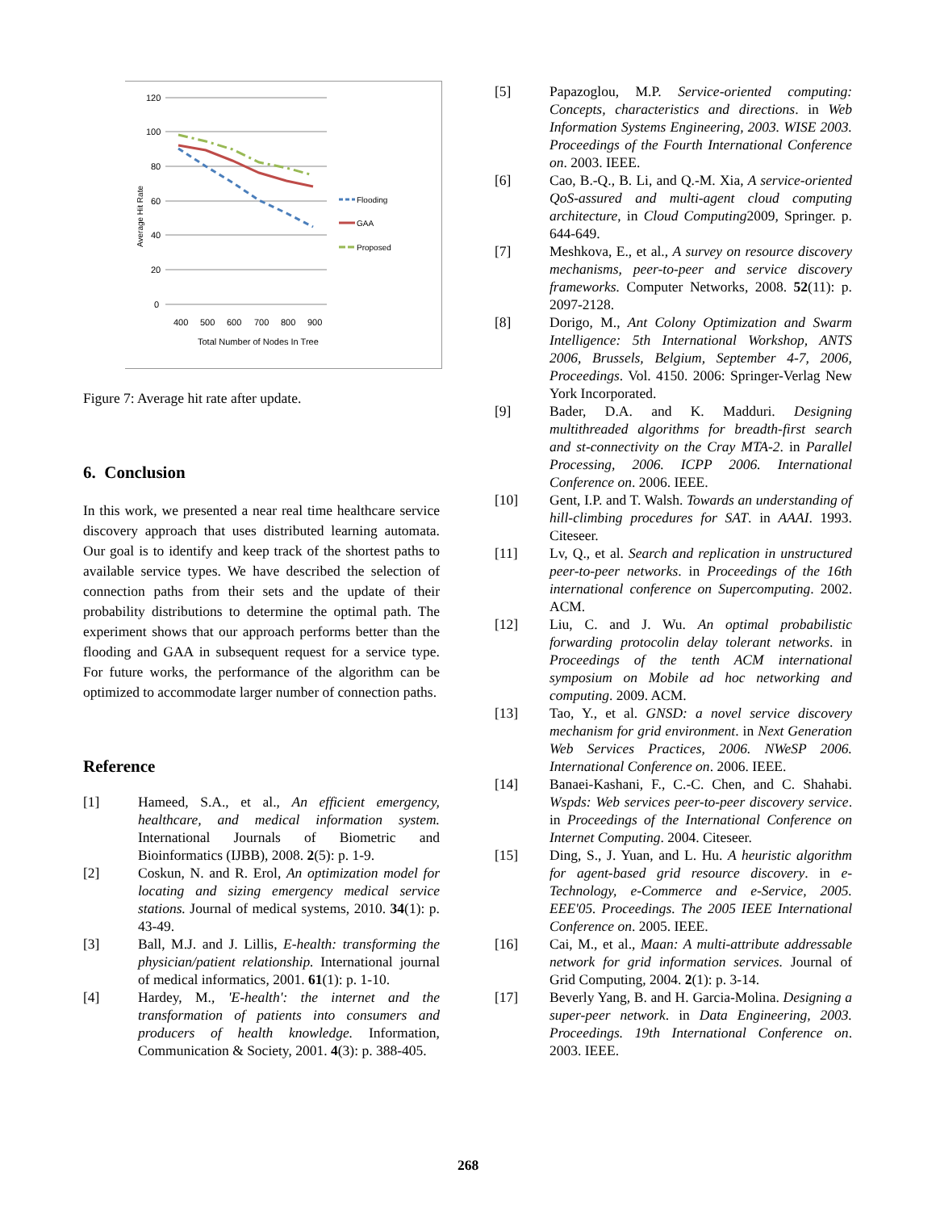120
100
80
60
40
20
0
Average Hit Rate
400
500
600
700
800
900
Total Number of Nodes In Tree
Flooding
GAA
Proposed
Figure 7: Average hit rate after update.
6. Conclusion
In this work, we presented a near real time healthcare service discovery approach that uses distributed learning automata. Our goal is to identify and keep track of the shortest paths to available service types. We have described the selection of connection paths from their sets and the update of their probability distributions to determine the optimal path. The experiment shows that our approach performs better than the flooding and GAA in subsequent request for a service type. For future works, the performance of the algorithm can be optimized to accommodate larger number of connection paths.
Reference
[1] Hameed, S.A., et al., An efficient emergency, healthcare, and medical information system. International Journals of Biometric and Bioinformatics (IJBB), 2008. 2(5): p. 1-9.
[2] Coskun, N. and R. Erol, An optimization model for locating and sizing emergency medical service stations. Journal of medical systems, 2010. 34(1): p. 43-49.
[3] Ball, M.J. and J. Lillis, E-health: transforming the physician/patient relationship. International journal of medical informatics, 2001. 61(1): p. 1-10.
[4] Hardey, M., 'E-health': the internet and the transformation of patients into consumers and producers of health knowledge. Information, Communication & Society, 2001. 4(3): p. 388-405.
[5] Papazoglou, M.P. Service-oriented computing: Concepts, characteristics and directions. in Web Information Systems Engineering, 2003. WISE 2003. Proceedings of the Fourth International Conference on. 2003. IEEE.
[6] Cao, B.-Q., B. Li, and Q.-M. Xia, A service-oriented QoS-assured and multi-agent cloud computing architecture, in Cloud Computing2009, Springer. p. 644-649.
[7] Meshkova, E., et al., A survey on resource discovery mechanisms, peer-to-peer and service discovery frameworks. Computer Networks, 2008. 52(11): p. 2097-2128.
[8] Dorigo, M., Ant Colony Optimization and Swarm Intelligence: 5th International Workshop, ANTS 2006, Brussels, Belgium, September 4-7, 2006, Proceedings. Vol. 4150. 2006: Springer-Verlag New York Incorporated.
[9] Bader, D.A. and K. Madduri. Designing multithreaded algorithms for breadth-first search and st-connectivity on the Cray MTA-2. in Parallel Processing, 2006. ICPP 2006. International Conference on. 2006. IEEE.
[10] Gent, I.P. and T. Walsh. Towards an understanding of hill-climbing procedures for SAT. in AAAI. 1993. Citeseer.
[11] Lv, Q., et al. Search and replication in unstructured peer-to-peer networks. in Proceedings of the 16th international conference on Supercomputing. 2002. ACM.
[12] Liu, C. and J. Wu. An optimal probabilistic forwarding protocolin delay tolerant networks. in Proceedings of the tenth ACM international symposium on Mobile ad hoc networking and computing. 2009. ACM.
[13] Tao, Y., et al. GNSD: a novel service discovery mechanism for grid environment. in Next Generation Web Services Practices, 2006. NWeSP 2006. International Conference on. 2006. IEEE.
[14] Banaei-Kashani, F., C.-C. Chen, and C. Shahabi. Wspds: Web services peer-to-peer discovery service. in Proceedings of the International Conference on Internet Computing. 2004. Citeseer.
[15] Ding, S., J. Yuan, and L. Hu. A heuristic algorithm for agent-based grid resource discovery. in e-Technology, e-Commerce and e-Service, 2005. EEE'05. Proceedings. The 2005 IEEE International Conference on. 2005. IEEE.
[16] Cai, M., et al., Maan: A multi-attribute addressable network for grid information services. Journal of Grid Computing, 2004. 2(1): p. 3-14.
[17] Beverly Yang, B. and H. Garcia-Molina. Designing a super-peer network. in Data Engineering, 2003. Proceedings. 19th International Conference on. 2003. IEEE.
268